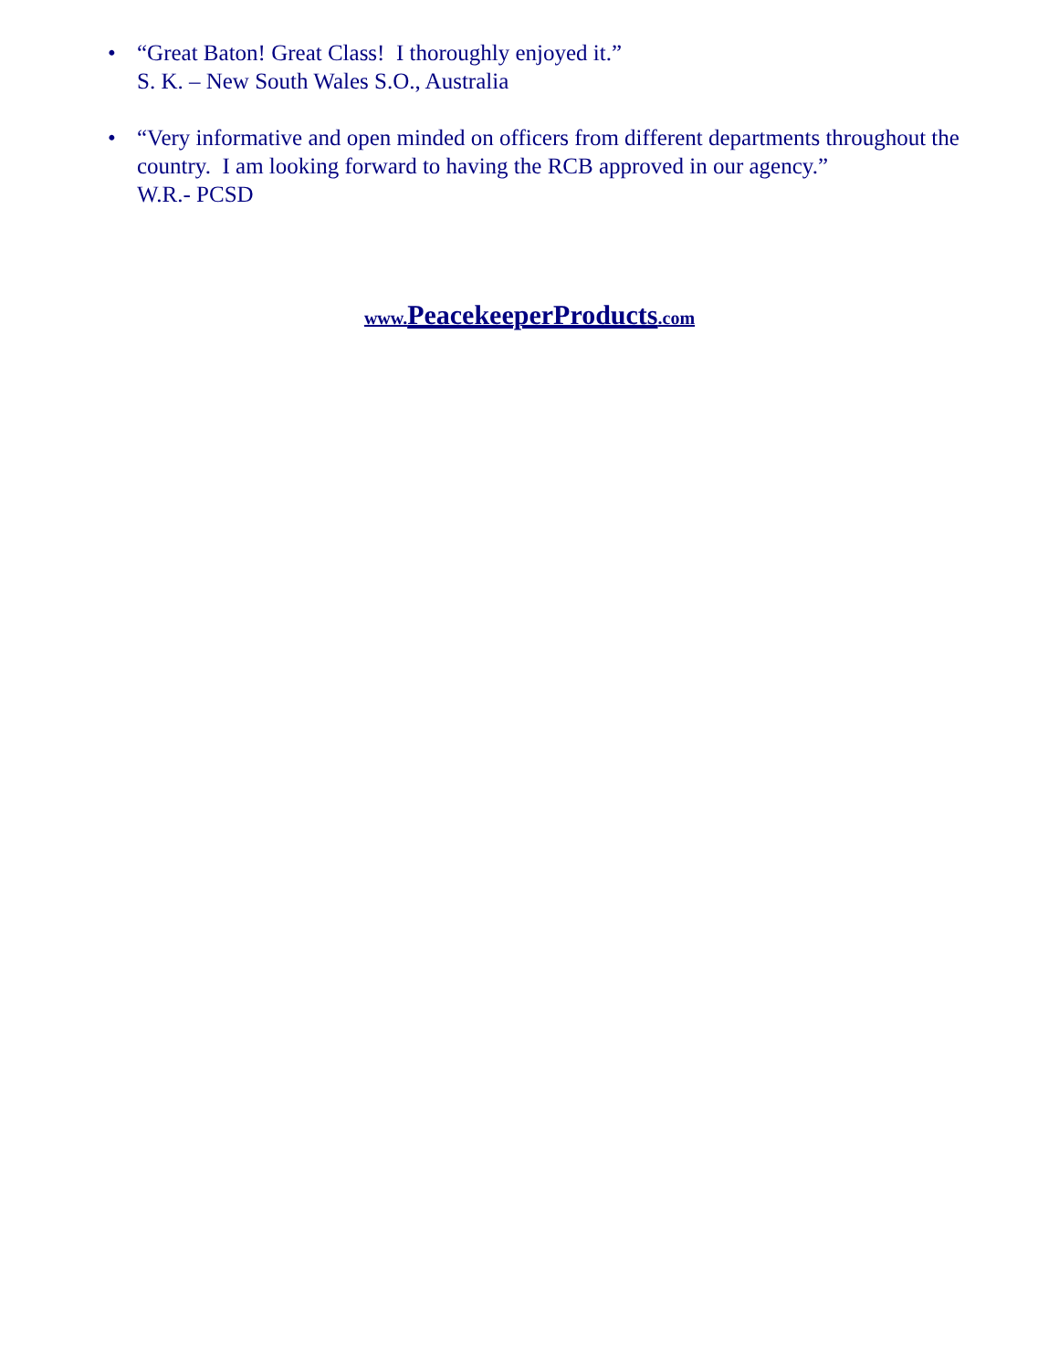• “Great Baton! Great Class! I thoroughly enjoyed it.”
S. K. – New South Wales S.O., Australia
• “Very informative and open minded on officers from different departments throughout the country. I am looking forward to having the RCB approved in our agency.”
W.R.- PCSD
www. PeacekeeperProducts.com